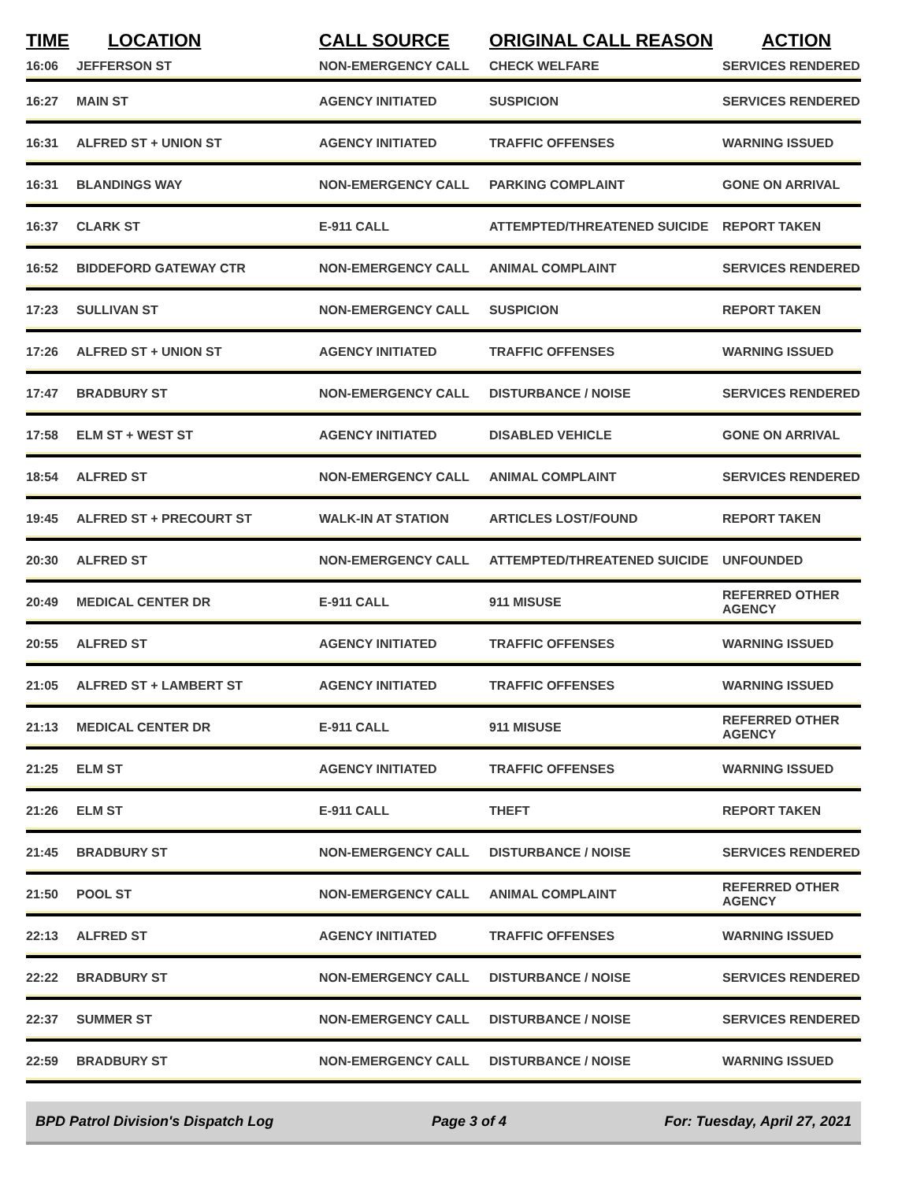| TIME | LOCATION | CALL SOURCE | ORIGINAL CALL REASON | ACTION |
| --- | --- | --- | --- | --- |
| 16:06 | JEFFERSON ST | NON-EMERGENCY CALL | CHECK WELFARE | SERVICES RENDERED |
| 16:27 | MAIN ST | AGENCY INITIATED | SUSPICION | SERVICES RENDERED |
| 16:31 | ALFRED ST + UNION ST | AGENCY INITIATED | TRAFFIC OFFENSES | WARNING ISSUED |
| 16:31 | BLANDINGS WAY | NON-EMERGENCY CALL | PARKING COMPLAINT | GONE ON ARRIVAL |
| 16:37 | CLARK ST | E-911 CALL | ATTEMPTED/THREATENED SUICIDE | REPORT TAKEN |
| 16:52 | BIDDEFORD GATEWAY CTR | NON-EMERGENCY CALL | ANIMAL COMPLAINT | SERVICES RENDERED |
| 17:23 | SULLIVAN ST | NON-EMERGENCY CALL | SUSPICION | REPORT TAKEN |
| 17:26 | ALFRED ST + UNION ST | AGENCY INITIATED | TRAFFIC OFFENSES | WARNING ISSUED |
| 17:47 | BRADBURY ST | NON-EMERGENCY CALL | DISTURBANCE / NOISE | SERVICES RENDERED |
| 17:58 | ELM ST + WEST ST | AGENCY INITIATED | DISABLED VEHICLE | GONE ON ARRIVAL |
| 18:54 | ALFRED ST | NON-EMERGENCY CALL | ANIMAL COMPLAINT | SERVICES RENDERED |
| 19:45 | ALFRED ST + PRECOURT ST | WALK-IN AT STATION | ARTICLES LOST/FOUND | REPORT TAKEN |
| 20:30 | ALFRED ST | NON-EMERGENCY CALL | ATTEMPTED/THREATENED SUICIDE | UNFOUNDED |
| 20:49 | MEDICAL CENTER DR | E-911 CALL | 911 MISUSE | REFERRED OTHER AGENCY |
| 20:55 | ALFRED ST | AGENCY INITIATED | TRAFFIC OFFENSES | WARNING ISSUED |
| 21:05 | ALFRED ST + LAMBERT ST | AGENCY INITIATED | TRAFFIC OFFENSES | WARNING ISSUED |
| 21:13 | MEDICAL CENTER DR | E-911 CALL | 911 MISUSE | REFERRED OTHER AGENCY |
| 21:25 | ELM ST | AGENCY INITIATED | TRAFFIC OFFENSES | WARNING ISSUED |
| 21:26 | ELM ST | E-911 CALL | THEFT | REPORT TAKEN |
| 21:45 | BRADBURY ST | NON-EMERGENCY CALL | DISTURBANCE / NOISE | SERVICES RENDERED |
| 21:50 | POOL ST | NON-EMERGENCY CALL | ANIMAL COMPLAINT | REFERRED OTHER AGENCY |
| 22:13 | ALFRED ST | AGENCY INITIATED | TRAFFIC OFFENSES | WARNING ISSUED |
| 22:22 | BRADBURY ST | NON-EMERGENCY CALL | DISTURBANCE / NOISE | SERVICES RENDERED |
| 22:37 | SUMMER ST | NON-EMERGENCY CALL | DISTURBANCE / NOISE | SERVICES RENDERED |
| 22:59 | BRADBURY ST | NON-EMERGENCY CALL | DISTURBANCE / NOISE | WARNING ISSUED |
BPD Patrol Division's Dispatch Log Page 3 of 4 For: Tuesday, April 27, 2021